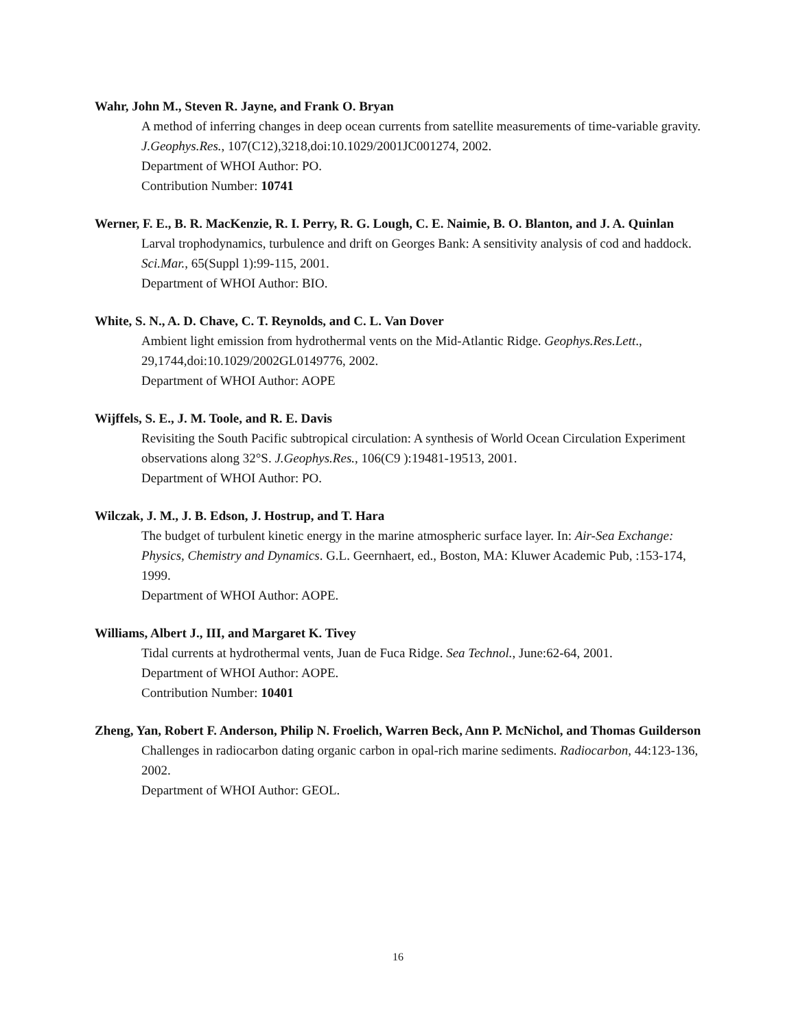Wahr, John M., Steven R. Jayne, and Frank O. Bryan
A method of inferring changes in deep ocean currents from satellite measurements of time-variable gravity. J.Geophys.Res., 107(C12),3218,doi:10.1029/2001JC001274, 2002.
Department of WHOI Author: PO.
Contribution Number: 10741
Werner, F. E., B. R. MacKenzie, R. I. Perry, R. G. Lough, C. E. Naimie, B. O. Blanton, and J. A. Quinlan
Larval trophodynamics, turbulence and drift on Georges Bank: A sensitivity analysis of cod and haddock. Sci.Mar., 65(Suppl 1):99-115, 2001.
Department of WHOI Author: BIO.
White, S. N., A. D. Chave, C. T. Reynolds, and C. L. Van Dover
Ambient light emission from hydrothermal vents on the Mid-Atlantic Ridge. Geophys.Res.Lett., 29,1744,doi:10.1029/2002GL0149776, 2002.
Department of WHOI Author: AOPE
Wijffels, S. E., J. M. Toole, and R. E. Davis
Revisiting the South Pacific subtropical circulation: A synthesis of World Ocean Circulation Experiment observations along 32°S. J.Geophys.Res., 106(C9 ):19481-19513, 2001.
Department of WHOI Author: PO.
Wilczak, J. M., J. B. Edson, J. Hostrup, and T. Hara
The budget of turbulent kinetic energy in the marine atmospheric surface layer. In: Air-Sea Exchange: Physics, Chemistry and Dynamics. G.L. Geernhaert, ed., Boston, MA: Kluwer Academic Pub, :153-174, 1999.
Department of WHOI Author: AOPE.
Williams, Albert J., III, and Margaret K. Tivey
Tidal currents at hydrothermal vents, Juan de Fuca Ridge. Sea Technol., June:62-64, 2001.
Department of WHOI Author: AOPE.
Contribution Number: 10401
Zheng, Yan, Robert F. Anderson, Philip N. Froelich, Warren Beck, Ann P. McNichol, and Thomas Guilderson
Challenges in radiocarbon dating organic carbon in opal-rich marine sediments. Radiocarbon, 44:123-136, 2002.
Department of WHOI Author: GEOL.
16